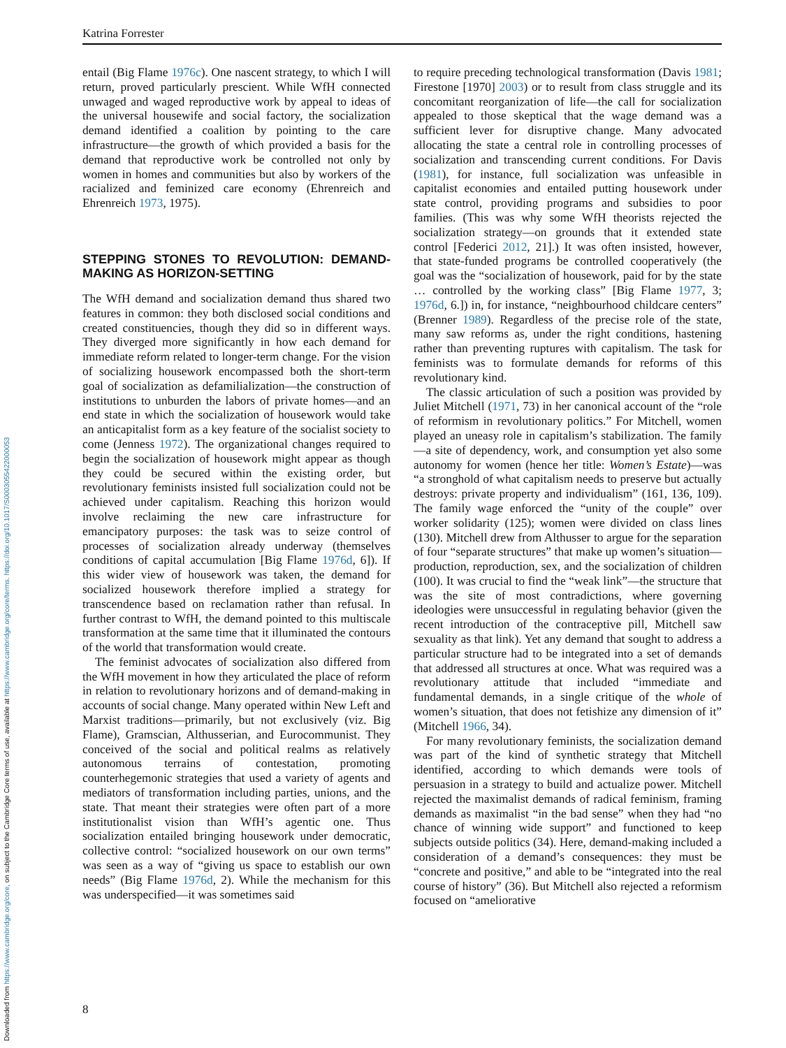Downloaded from https://www.cambridge.org/core, on subject to the Cambridge Core terms of use, available at https://www.cambridge.org/core/terms. https://doi.org/10.1017/S0003055422000053
Katrina Forrester
entail (Big Flame 1976c). One nascent strategy, to which I will return, proved particularly prescient. While WfH connected unwaged and waged reproductive work by appeal to ideas of the universal housewife and social factory, the socialization demand identified a coalition by pointing to the care infrastructure—the growth of which provided a basis for the demand that reproductive work be controlled not only by women in homes and communities but also by workers of the racialized and feminized care economy (Ehrenreich and Ehrenreich 1973, 1975).
STEPPING STONES TO REVOLUTION: DEMAND-MAKING AS HORIZON-SETTING
The WfH demand and socialization demand thus shared two features in common: they both disclosed social conditions and created constituencies, though they did so in different ways. They diverged more significantly in how each demand for immediate reform related to longer-term change. For the vision of socializing housework encompassed both the short-term goal of socialization as defamilialization—the construction of institutions to unburden the labors of private homes—and an end state in which the socialization of housework would take an anticapitalist form as a key feature of the socialist society to come (Jenness 1972). The organizational changes required to begin the socialization of housework might appear as though they could be secured within the existing order, but revolutionary feminists insisted full socialization could not be achieved under capitalism. Reaching this horizon would involve reclaiming the new care infrastructure for emancipatory purposes: the task was to seize control of processes of socialization already underway (themselves conditions of capital accumulation [Big Flame 1976d, 6]). If this wider view of housework was taken, the demand for socialized housework therefore implied a strategy for transcendence based on reclamation rather than refusal. In further contrast to WfH, the demand pointed to this multiscale transformation at the same time that it illuminated the contours of the world that transformation would create.
The feminist advocates of socialization also differed from the WfH movement in how they articulated the place of reform in relation to revolutionary horizons and of demand-making in accounts of social change. Many operated within New Left and Marxist traditions—primarily, but not exclusively (viz. Big Flame), Gramscian, Althusserian, and Eurocommunist. They conceived of the social and political realms as relatively autonomous terrains of contestation, promoting counterhegemonic strategies that used a variety of agents and mediators of transformation including parties, unions, and the state. That meant their strategies were often part of a more institutionalist vision than WfH’s agentic one. Thus socialization entailed bringing housework under democratic, collective control: “socialized housework on our own terms” was seen as a way of “giving us space to establish our own needs” (Big Flame 1976d, 2). While the mechanism for this was underspecified—it was sometimes said
to require preceding technological transformation (Davis 1981; Firestone [1970] 2003) or to result from class struggle and its concomitant reorganization of life—the call for socialization appealed to those skeptical that the wage demand was a sufficient lever for disruptive change. Many advocated allocating the state a central role in controlling processes of socialization and transcending current conditions. For Davis (1981), for instance, full socialization was unfeasible in capitalist economies and entailed putting housework under state control, providing programs and subsidies to poor families. (This was why some WfH theorists rejected the socialization strategy—on grounds that it extended state control [Federici 2012, 21].) It was often insisted, however, that state-funded programs be controlled cooperatively (the goal was the “socialization of housework, paid for by the state … controlled by the working class” [Big Flame 1977, 3; 1976d, 6.]) in, for instance, “neighbourhood childcare centers” (Brenner 1989). Regardless of the precise role of the state, many saw reforms as, under the right conditions, hastening rather than preventing ruptures with capitalism. The task for feminists was to formulate demands for reforms of this revolutionary kind.
The classic articulation of such a position was provided by Juliet Mitchell (1971, 73) in her canonical account of the “role of reformism in revolutionary politics.” For Mitchell, women played an uneasy role in capitalism’s stabilization. The family—a site of dependency, work, and consumption yet also some autonomy for women (hence her title: Women’s Estate)—was “a stronghold of what capitalism needs to preserve but actually destroys: private property and individualism” (161, 136, 109). The family wage enforced the “unity of the couple” over worker solidarity (125); women were divided on class lines (130). Mitchell drew from Althusser to argue for the separation of four “separate structures” that make up women’s situation—production, reproduction, sex, and the socialization of children (100). It was crucial to find the “weak link”—the structure that was the site of most contradictions, where governing ideologies were unsuccessful in regulating behavior (given the recent introduction of the contraceptive pill, Mitchell saw sexuality as that link). Yet any demand that sought to address a particular structure had to be integrated into a set of demands that addressed all structures at once. What was required was a revolutionary attitude that included “immediate and fundamental demands, in a single critique of the whole of women’s situation, that does not fetishize any dimension of it” (Mitchell 1966, 34).
For many revolutionary feminists, the socialization demand was part of the kind of synthetic strategy that Mitchell identified, according to which demands were tools of persuasion in a strategy to build and actualize power. Mitchell rejected the maximalist demands of radical feminism, framing demands as maximalist “in the bad sense” when they had “no chance of winning wide support” and functioned to keep subjects outside politics (34). Here, demand-making included a consideration of a demand’s consequences: they must be “concrete and positive,” and able to be “integrated into the real course of history” (36). But Mitchell also rejected a reformism focused on “ameliorative
8